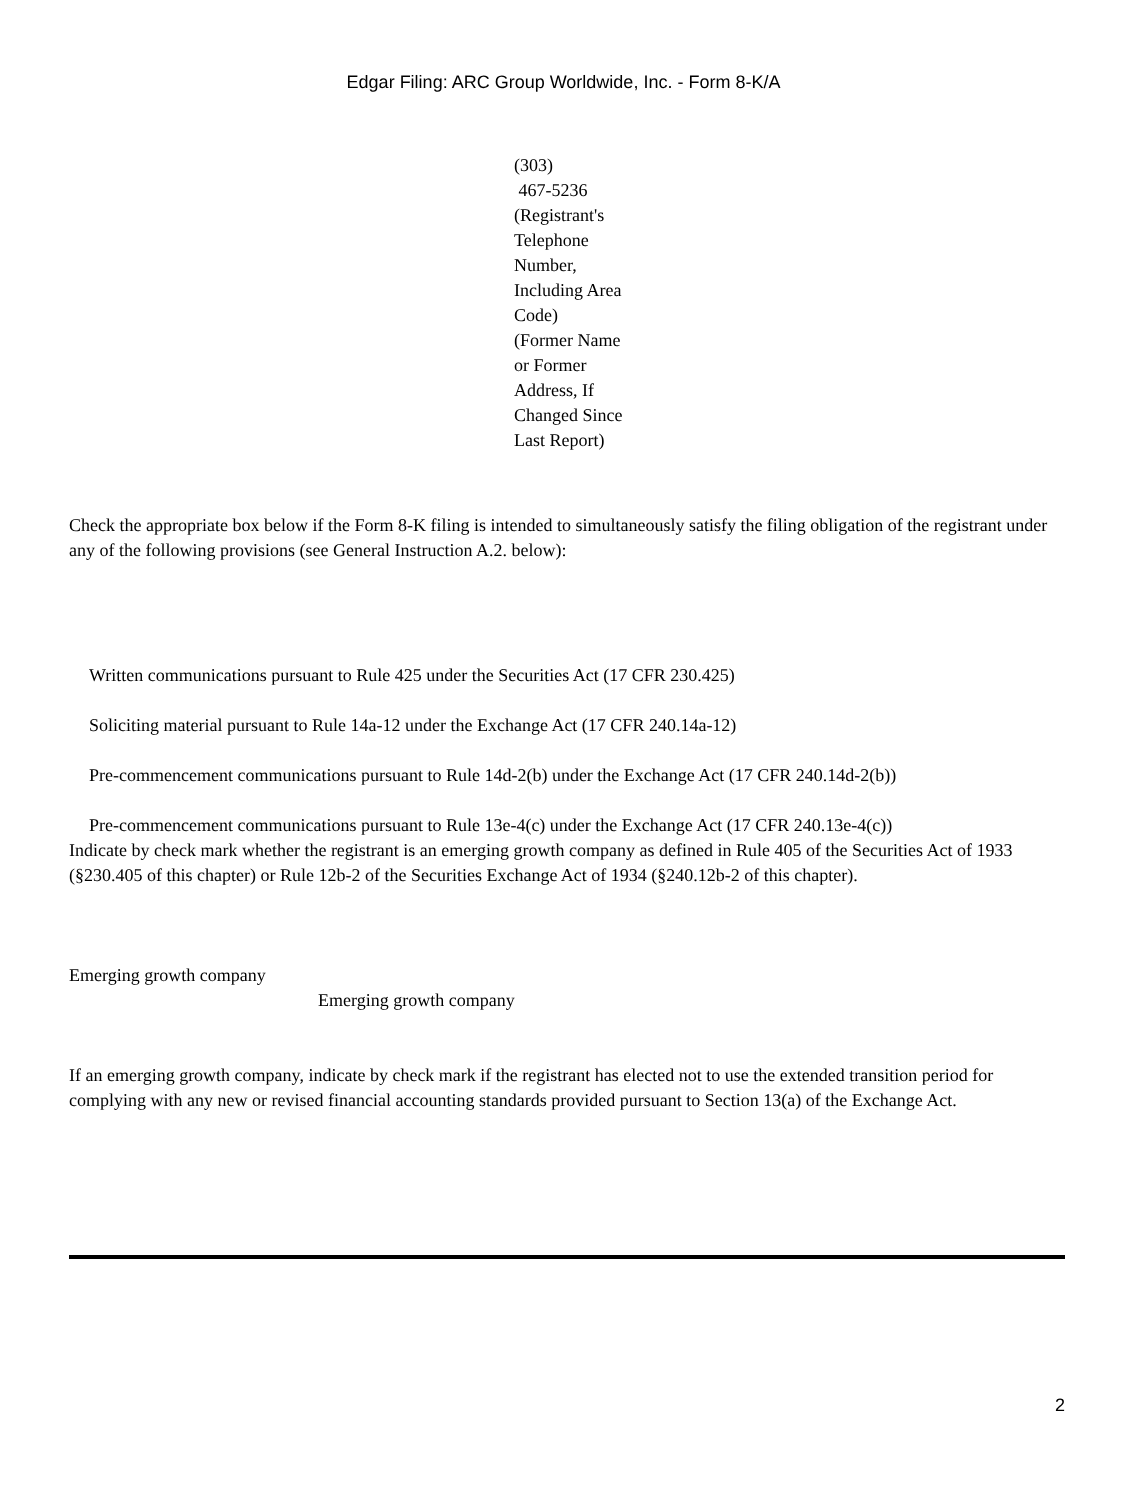Edgar Filing: ARC Group Worldwide, Inc. - Form 8-K/A
(303)
467-5236
(Registrant's Telephone Number, Including Area Code)
(Former Name or Former Address, If Changed Since Last Report)
Check the appropriate box below if the Form 8-K filing is intended to simultaneously satisfy the filing obligation of the registrant under any of the following provisions (see General Instruction A.2. below):
Written communications pursuant to Rule 425 under the Securities Act (17 CFR 230.425)
Soliciting material pursuant to Rule 14a-12 under the Exchange Act (17 CFR 240.14a-12)
Pre-commencement communications pursuant to Rule 14d-2(b) under the Exchange Act (17 CFR 240.14d-2(b))
Pre-commencement communications pursuant to Rule 13e-4(c) under the Exchange Act (17 CFR 240.13e-4(c))
Indicate by check mark whether the registrant is an emerging growth company as defined in Rule 405 of the Securities Act of 1933 (§230.405 of this chapter) or Rule 12b-2 of the Securities Exchange Act of 1934 (§240.12b-2 of this chapter).
Emerging growth company
Emerging growth company
If an emerging growth company, indicate by check mark if the registrant has elected not to use the extended transition period for complying with any new or revised financial accounting standards provided pursuant to Section 13(a) of the Exchange Act.
2